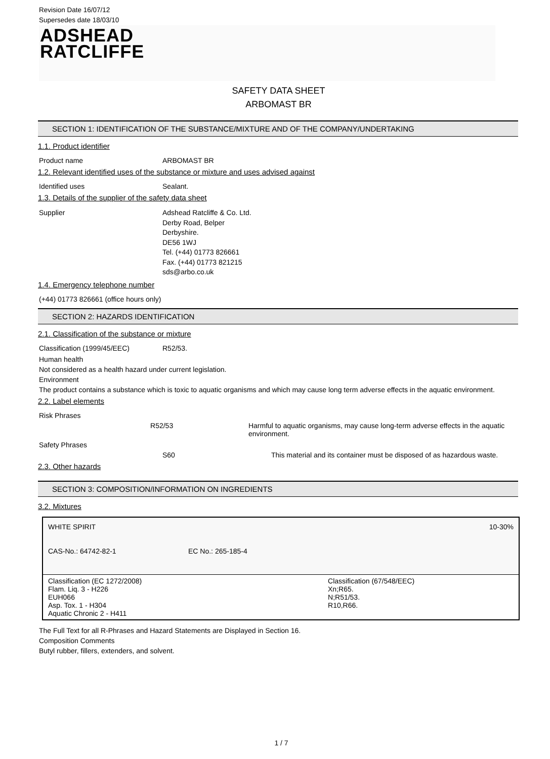Revision Date 16/07/12
Supersedes date 18/03/10
ADSHEAD
RATCLIFFE
SAFETY DATA SHEET
ARBOMAST BR
SECTION 1: IDENTIFICATION OF THE SUBSTANCE/MIXTURE AND OF THE COMPANY/UNDERTAKING
1.1. Product identifier
Product name ARBOMAST BR
1.2. Relevant identified uses of the substance or mixture and uses advised against
Identified uses Sealant.
1.3. Details of the supplier of the safety data sheet
Supplier Adshead Ratcliffe & Co. Ltd.
Derby Road, Belper
Derbyshire.
DE56 1WJ
Tel. (+44) 01773 826661
Fax. (+44) 01773 821215
sds@arbo.co.uk
1.4. Emergency telephone number
(+44) 01773 826661 (office hours only)
SECTION 2: HAZARDS IDENTIFICATION
2.1. Classification of the substance or mixture
Classification (1999/45/EEC) R52/53.
Human health
Not considered as a health hazard under current legislation.
Environment
The product contains a substance which is toxic to aquatic organisms and which may cause long term adverse effects in the aquatic environment.
2.2. Label elements
Risk Phrases
R52/53 Harmful to aquatic organisms, may cause long-term adverse effects in the aquatic environment.
Safety Phrases
S60 This material and its container must be disposed of as hazardous waste.
2.3. Other hazards
SECTION 3: COMPOSITION/INFORMATION ON INGREDIENTS
3.2. Mixtures
| WHITE SPIRIT | | 10-30% |
| CAS-No.: 64742-82-1 | EC No.: 265-185-4 | |
| Classification (EC 1272/2008) Flam. Liq. 3 - H226 EUH066 Asp. Tox. 1 - H304 Aquatic Chronic 2 - H411 | | Classification (67/548/EEC) Xn;R65. N;R51/53. R10,R66. |
The Full Text for all R-Phrases and Hazard Statements are Displayed in Section 16.
Composition Comments
Butyl rubber, fillers, extenders, and solvent.
1 / 7